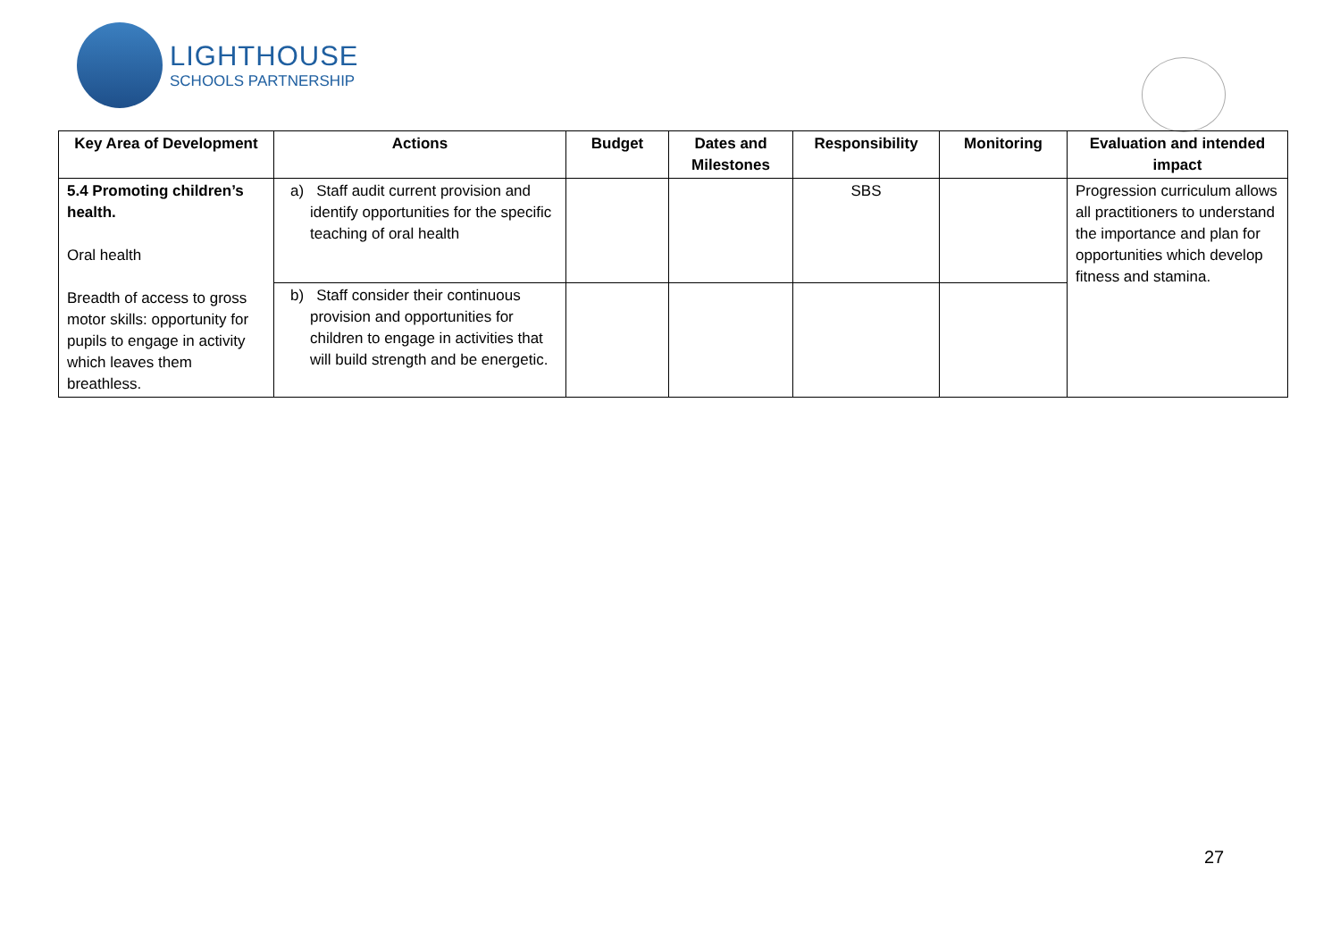LIGHTHOUSE
SCHOOLS PARTNERSHIP
| Key Area of Development | Actions | Budget | Dates and Milestones | Responsibility | Monitoring | Evaluation and intended impact |
| --- | --- | --- | --- | --- | --- | --- |
| 5.4 Promoting children’s health. Oral health Breadth of access to gross motor skills: opportunity for pupils to engage in activity which leaves them breathless. | a) Staff audit current provision and identify opportunities for the specific teaching of oral health | | | SBS | | Progression curriculum allows all practitioners to understand the importance and plan for opportunities which develop fitness and stamina. |
| | b) Staff consider their continuous provision and opportunities for children to engage in activities that will build strength and be energetic. | | | | | |
27